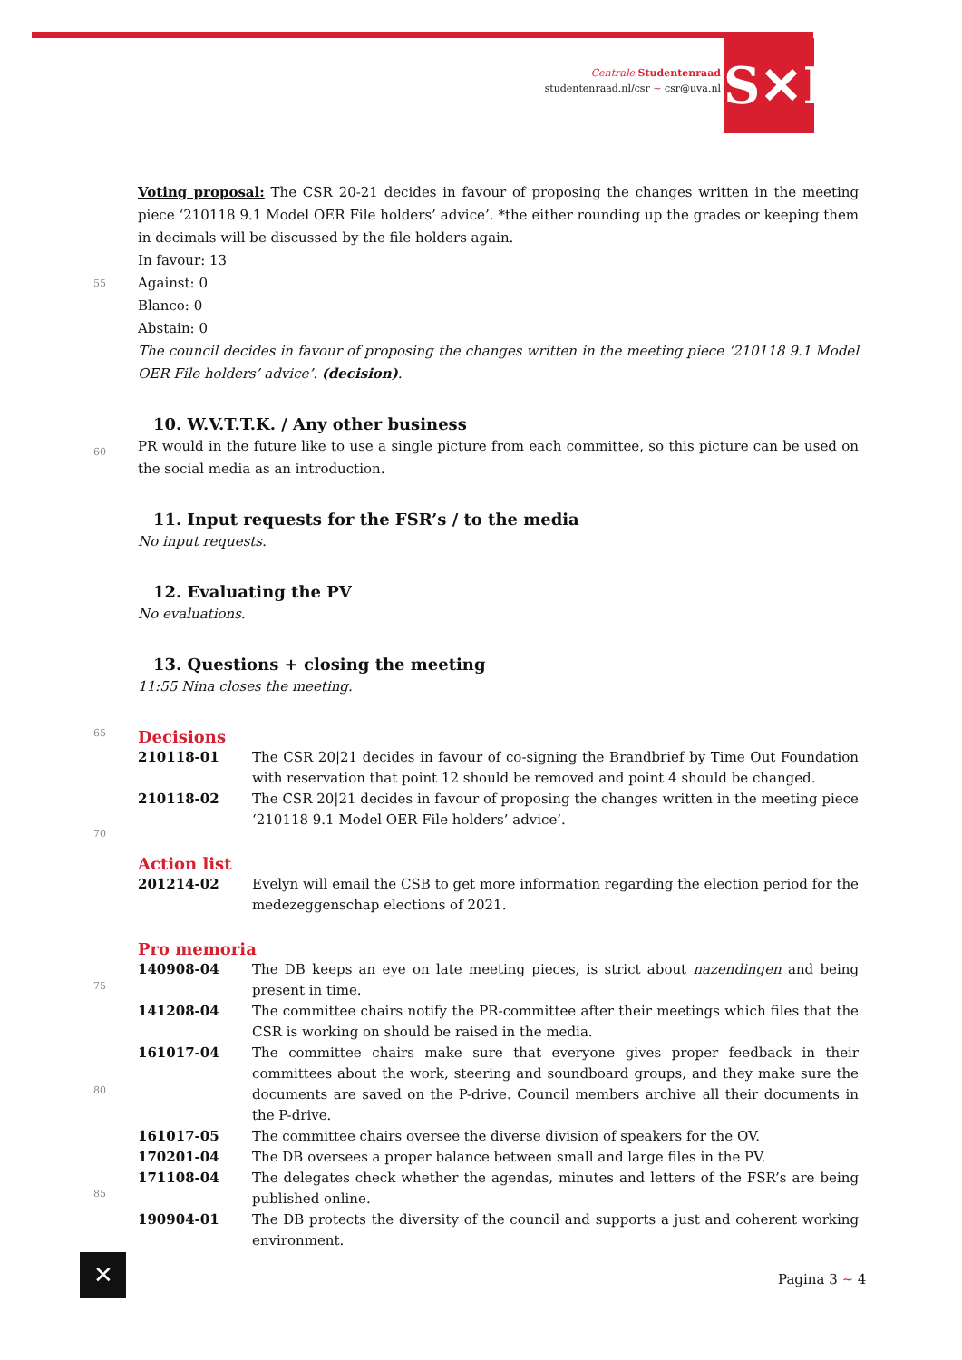Centrale Studentenraad
studentenraad.nl/csr ~ csr@uva.nl
S✕R
55
60
65
70
75
80
85
Voting proposal: The CSR 20-21 decides in favour of proposing the changes written in the meeting piece ‘210118 9.1 Model OER File holders’ advice’. *the either rounding up the grades or keeping them in decimals will be discussed by the file holders again.
In favour: 13
Against: 0
Blanco: 0
Abstain: 0
The council decides in favour of proposing the changes written in the meeting piece ‘210118 9.1 Model OER File holders’ advice’. (decision).
10. W.V.T.T.K. / Any other business
PR would in the future like to use a single picture from each committee, so this picture can be used on the social media as an introduction.
11. Input requests for the FSR’s / to the media
No input requests.
12. Evaluating the PV
No evaluations.
13. Questions + closing the meeting
11:55 Nina closes the meeting.
Decisions
| 210118-01 | The CSR 20/21 decides in favour of co-signing the Brandbrief by Time Out Foundation with reservation that point 12 should be removed and point 4 should be changed. |
| 210118-02 | The CSR 20/21 decides in favour of proposing the changes written in the meeting piece ‘210118 9.1 Model OER File holders’ advice’. |
Action list
| 201214-02 | Evelyn will email the CSB to get more information regarding the election period for the medezeggenschap elections of 2021. |
Pro memoria
| 140908-04 | The DB keeps an eye on late meeting pieces, is strict about nazendingen and being present in time. |
| 141208-04 | The committee chairs notify the PR-committee after their meetings which files that the CSR is working on should be raised in the media. |
| 161017-04 | The committee chairs make sure that everyone gives proper feedback in their committees about the work, steering and soundboard groups, and they make sure the documents are saved on the P-drive. Council members archive all their documents in the P-drive. |
| 161017-05 | The committee chairs oversee the diverse division of speakers for the OV. |
| 170201-04 | The DB oversees a proper balance between small and large files in the PV. |
| 171108-04 | The delegates check whether the agendas, minutes and letters of the FSR’s are being published online. |
| 190904-01 | The DB protects the diversity of the council and supports a just and coherent working environment. |
✕ Pagina 3 ~ 4